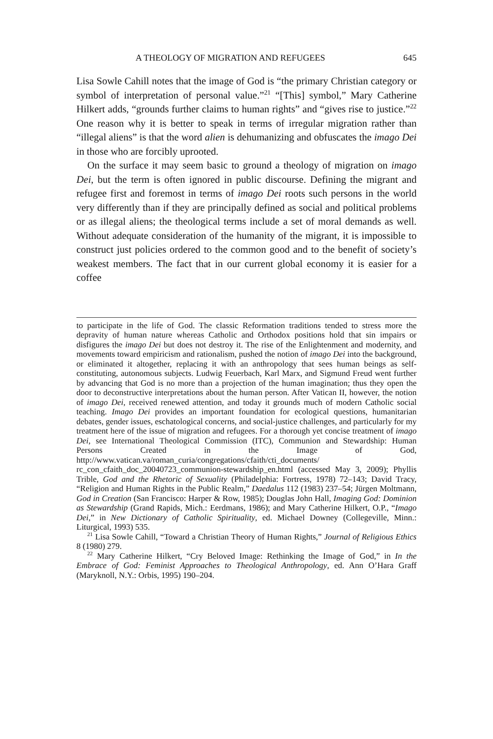A THEOLOGY OF MIGRATION AND REFUGEES 645
Lisa Sowle Cahill notes that the image of God is “the primary Christian category or symbol of interpretation of personal value.”<sup>21</sup> “[This] symbol,” Mary Catherine Hilkert adds, “grounds further claims to human rights” and “gives rise to justice.”<sup>22</sup> One reason why it is better to speak in terms of irregular migration rather than “illegal aliens” is that the word alien is dehumanizing and obfuscates the imago Dei in those who are forcibly uprooted.
On the surface it may seem basic to ground a theology of migration on imago Dei, but the term is often ignored in public discourse. Defining the migrant and refugee first and foremost in terms of imago Dei roots such persons in the world very differently than if they are principally defined as social and political problems or as illegal aliens; the theological terms include a set of moral demands as well. Without adequate consideration of the humanity of the migrant, it is impossible to construct just policies ordered to the common good and to the benefit of society’s weakest members. The fact that in our current global economy it is easier for a coffee
to participate in the life of God. The classic Reformation traditions tended to stress more the depravity of human nature whereas Catholic and Orthodox positions hold that sin impairs or disfigures the imago Dei but does not destroy it. The rise of the Enlightenment and modernity, and movements toward empiricism and rationalism, pushed the notion of imago Dei into the background, or eliminated it altogether, replacing it with an anthropology that sees human beings as self-constituting, autonomous subjects. Ludwig Feuerbach, Karl Marx, and Sigmund Freud went further by advancing that God is no more than a projection of the human imagination; thus they open the door to deconstructive interpretations about the human person. After Vatican II, however, the notion of imago Dei, received renewed attention, and today it grounds much of modern Catholic social teaching. Imago Dei provides an important foundation for ecological questions, humanitarian debates, gender issues, eschatological concerns, and social-justice challenges, and particularly for my treatment here of the issue of migration and refugees. For a thorough yet concise treatment of imago Dei, see International Theological Commission (ITC), Communion and Stewardship: Human Persons Created in the Image of God, http://www.vatican.va/roman_curia/congregations/cfaith/cti_documents/ rc_con_cfaith_doc_20040723_communion-stewardship_en.html (accessed May 3, 2009); Phyllis Trible, God and the Rhetoric of Sexuality (Philadelphia: Fortress, 1978) 72–143; David Tracy, “Religion and Human Rights in the Public Realm,” Daedalus 112 (1983) 237–54; Jürgen Moltmann, God in Creation (San Francisco: Harper & Row, 1985); Douglas John Hall, Imaging God: Dominion as Stewardship (Grand Rapids, Mich.: Eerdmans, 1986); and Mary Catherine Hilkert, O.P., “Imago Dei,” in New Dictionary of Catholic Spirituality, ed. Michael Downey (Collegeville, Minn.: Liturgical, 1993) 535.
<sup>21</sup> Lisa Sowle Cahill, “Toward a Christian Theory of Human Rights,” Journal of Religious Ethics 8 (1980) 279.
<sup>22</sup> Mary Catherine Hilkert, “Cry Beloved Image: Rethinking the Image of God,” in In the Embrace of God: Feminist Approaches to Theological Anthropology, ed. Ann O’Hara Graff (Maryknoll, N.Y.: Orbis, 1995) 190–204.